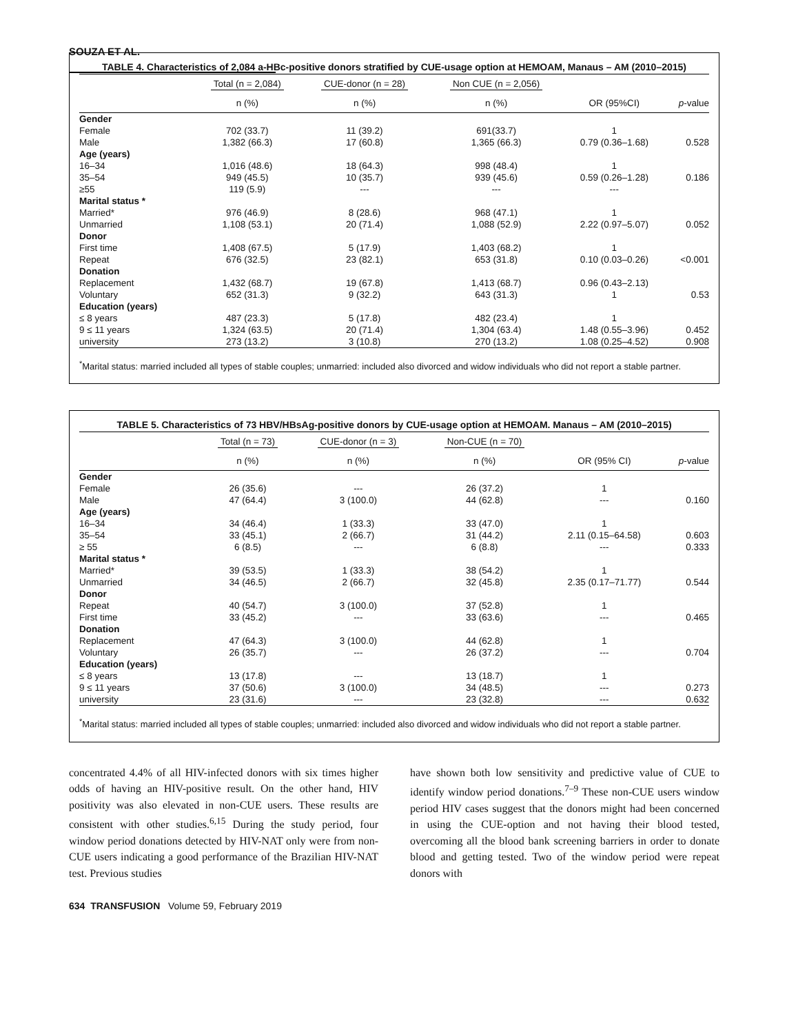SOUZA ET AL.
TABLE 4. Characteristics of 2,084 a-HBc-positive donors stratified by CUE-usage option at HEMOAM, Manaus – AM (2010–2015)
| | Total (n = 2,084) | CUE-donor (n = 28) | Non CUE (n = 2,056) | | |
| --- | --- | --- | --- | --- | --- |
| | n (%) | n (%) | n (%) | OR (95%CI) | p -value |
| Gender | | | | | |
| Female | 702 (33.7) | 11 (39.2) | 691(33.7) | 1 | |
| Male | 1,382 (66.3) | 17 (60.8) | 1,365 (66.3) | 0.79 (0.36–1.68) | 0.528 |
| Age (years) | | | | | |
| 16–34 | 1,016 (48.6) | 18 (64.3) | 998 (48.4) | 1 | |
| 35–54 | 949 (45.5) | 10 (35.7) | 939 (45.6) | 0.59 (0.26–1.28) | 0.186 |
| ≥55 | 119 (5.9) | --- | --- | --- | |
| Marital status * | | | | | |
| Married* | 976 (46.9) | 8 (28.6) | 968 (47.1) | 1 | |
| Unmarried | 1,108 (53.1) | 20 (71.4) | 1,088 (52.9) | 2.22 (0.97–5.07) | 0.052 |
| Donor | | | | | |
| First time | 1,408 (67.5) | 5 (17.9) | 1,403 (68.2) | 1 | |
| Repeat | 676 (32.5) | 23 (82.1) | 653 (31.8) | 0.10 (0.03–0.26) | <0.001 |
| Donation | | | | | |
| Replacement | 1,432 (68.7) | 19 (67.8) | 1,413 (68.7) | 0.96 (0.43–2.13) | |
| Voluntary | 652 (31.3) | 9 (32.2) | 643 (31.3) | 1 | 0.53 |
| Education (years) | | | | | |
| ≤ 8 years | 487 (23.3) | 5 (17.8) | 482 (23.4) | 1 | |
| 9 ≤ 11 years | 1,324 (63.5) | 20 (71.4) | 1,304 (63.4) | 1.48 (0.55–3.96) | 0.452 |
| university | 273 (13.2) | 3 (10.8) | 270 (13.2) | 1.08 (0.25–4.52) | 0.908 |
<sup>*</sup> Marital status: married included all types of stable couples; unmarried: included also divorced and widow individuals who did not report a stable partner.
TABLE 5. Characteristics of 73 HBV/HBsAg-positive donors by CUE-usage option at HEMOAM. Manaus – AM (2010–2015)
| | Total (n = 73) | CUE-donor (n = 3) | Non-CUE (n = 70) | | |
| --- | --- | --- | --- | --- | --- |
| | n (%) | n (%) | n (%) | OR (95% CI) | p -value |
| Gender | | | | | |
| Female | 26 (35.6) | --- | 26 (37.2) | 1 | |
| Male | 47 (64.4) | 3 (100.0) | 44 (62.8) | --- | 0.160 |
| Age (years) | | | | | |
| 16–34 | 34 (46.4) | 1 (33.3) | 33 (47.0) | 1 | |
| 35–54 | 33 (45.1) | 2 (66.7) | 31 (44.2) | 2.11 (0.15–64.58) | 0.603 |
| ≥ 55 | 6 (8.5) | --- | 6 (8.8) | --- | 0.333 |
| Marital status * | | | | | |
| Married* | 39 (53.5) | 1 (33.3) | 38 (54.2) | 1 | |
| Unmarried | 34 (46.5) | 2 (66.7) | 32 (45.8) | 2.35 (0.17–71.77) | 0.544 |
| Donor | | | | | |
| Repeat | 40 (54.7) | 3 (100.0) | 37 (52.8) | 1 | |
| First time | 33 (45.2) | --- | 33 (63.6) | --- | 0.465 |
| Donation | | | | | |
| Replacement | 47 (64.3) | 3 (100.0) | 44 (62.8) | 1 | |
| Voluntary | 26 (35.7) | --- | 26 (37.2) | --- | 0.704 |
| Education (years) | | | | | |
| ≤ 8 years | 13 (17.8) | --- | 13 (18.7) | 1 | |
| 9 ≤ 11 years | 37 (50.6) | 3 (100.0) | 34 (48.5) | --- | 0.273 |
| university | 23 (31.6) | --- | 23 (32.8) | --- | 0.632 |
<sup>*</sup> Marital status: married included all types of stable couples; unmarried: included also divorced and widow individuals who did not report a stable partner.
concentrated 4.4% of all HIV-infected donors with six times higher odds of having an HIV-positive result. On the other hand, HIV positivity was also elevated in non-CUE users. These results are consistent with other studies.<sup>6,15</sup> During the study period, four window period donations detected by HIV-NAT only were from non-CUE users indicating a good performance of the Brazilian HIV-NAT test. Previous studies
have shown both low sensitivity and predictive value of CUE to identify window period donations.<sup>7–9</sup> These non-CUE users window period HIV cases suggest that the donors might had been concerned in using the CUE-option and not having their blood tested, overcoming all the blood bank screening barriers in order to donate blood and getting tested. Two of the window period were repeat donors with
634 TRANSFUSION Volume 59, February 2019